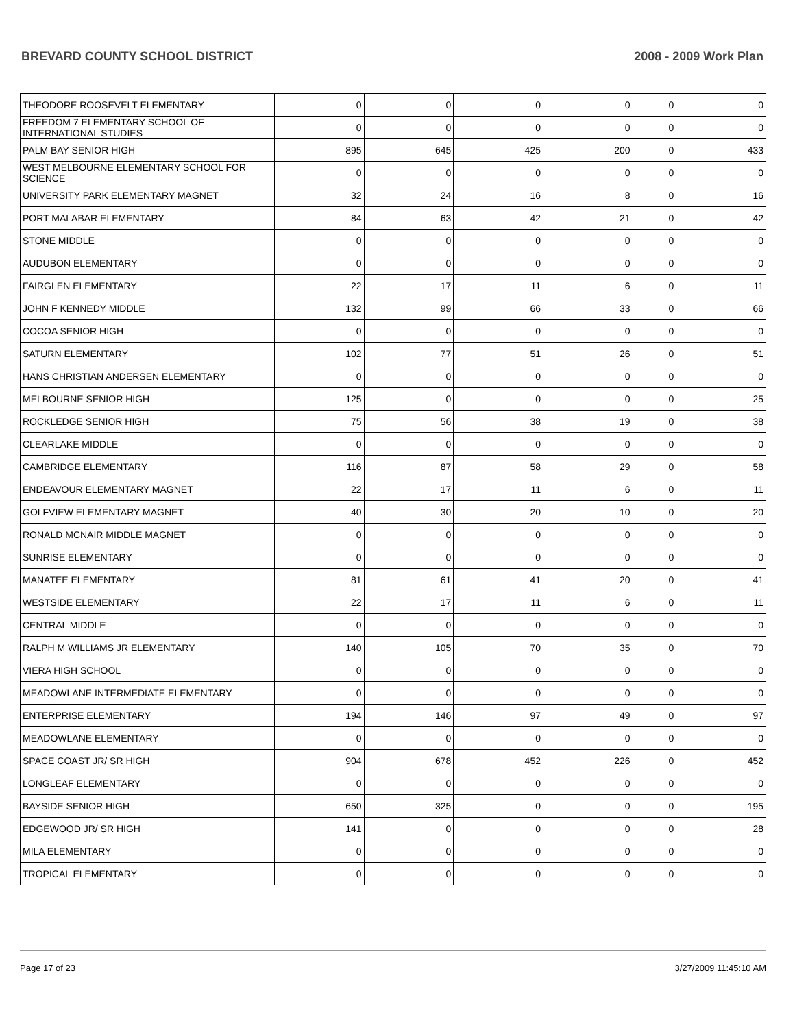BREVARD COUNTY SCHOOL DISTRICT 2008 - 2009 Work Plan
| THEODORE ROOSEVELT ELEMENTARY | 0 | 0 | 0 | 0 | 0 | 0 |
| FREEDOM 7 ELEMENTARY SCHOOL OF INTERNATIONAL STUDIES | 0 | 0 | 0 | 0 | 0 | 0 |
| PALM BAY SENIOR HIGH | 895 | 645 | 425 | 200 | 0 | 433 |
| WEST MELBOURNE ELEMENTARY SCHOOL FOR SCIENCE | 0 | 0 | 0 | 0 | 0 | 0 |
| UNIVERSITY PARK ELEMENTARY MAGNET | 32 | 24 | 16 | 8 | 0 | 16 |
| PORT MALABAR ELEMENTARY | 84 | 63 | 42 | 21 | 0 | 42 |
| STONE MIDDLE | 0 | 0 | 0 | 0 | 0 | 0 |
| AUDUBON ELEMENTARY | 0 | 0 | 0 | 0 | 0 | 0 |
| FAIRGLEN ELEMENTARY | 22 | 17 | 11 | 6 | 0 | 11 |
| JOHN F KENNEDY MIDDLE | 132 | 99 | 66 | 33 | 0 | 66 |
| COCOA SENIOR HIGH | 0 | 0 | 0 | 0 | 0 | 0 |
| SATURN ELEMENTARY | 102 | 77 | 51 | 26 | 0 | 51 |
| HANS CHRISTIAN ANDERSEN ELEMENTARY | 0 | 0 | 0 | 0 | 0 | 0 |
| MELBOURNE SENIOR HIGH | 125 | 0 | 0 | 0 | 0 | 25 |
| ROCKLEDGE SENIOR HIGH | 75 | 56 | 38 | 19 | 0 | 38 |
| CLEARLAKE MIDDLE | 0 | 0 | 0 | 0 | 0 | 0 |
| CAMBRIDGE ELEMENTARY | 116 | 87 | 58 | 29 | 0 | 58 |
| ENDEAVOUR ELEMENTARY MAGNET | 22 | 17 | 11 | 6 | 0 | 11 |
| GOLFVIEW ELEMENTARY MAGNET | 40 | 30 | 20 | 10 | 0 | 20 |
| RONALD MCNAIR MIDDLE MAGNET | 0 | 0 | 0 | 0 | 0 | 0 |
| SUNRISE ELEMENTARY | 0 | 0 | 0 | 0 | 0 | 0 |
| MANATEE ELEMENTARY | 81 | 61 | 41 | 20 | 0 | 41 |
| WESTSIDE ELEMENTARY | 22 | 17 | 11 | 6 | 0 | 11 |
| CENTRAL MIDDLE | 0 | 0 | 0 | 0 | 0 | 0 |
| RALPH M WILLIAMS JR ELEMENTARY | 140 | 105 | 70 | 35 | 0 | 70 |
| VIERA HIGH SCHOOL | 0 | 0 | 0 | 0 | 0 | 0 |
| MEADOWLANE INTERMEDIATE ELEMENTARY | 0 | 0 | 0 | 0 | 0 | 0 |
| ENTERPRISE ELEMENTARY | 194 | 146 | 97 | 49 | 0 | 97 |
| MEADOWLANE ELEMENTARY | 0 | 0 | 0 | 0 | 0 | 0 |
| SPACE COAST JR/ SR HIGH | 904 | 678 | 452 | 226 | 0 | 452 |
| LONGLEAF ELEMENTARY | 0 | 0 | 0 | 0 | 0 | 0 |
| BAYSIDE SENIOR HIGH | 650 | 325 | 0 | 0 | 0 | 195 |
| EDGEWOOD JR/ SR HIGH | 141 | 0 | 0 | 0 | 0 | 28 |
| MILA ELEMENTARY | 0 | 0 | 0 | 0 | 0 | 0 |
| TROPICAL ELEMENTARY | 0 | 0 | 0 | 0 | 0 | 0 |
Page 17 of 23 3/27/2009 11:45:10 AM